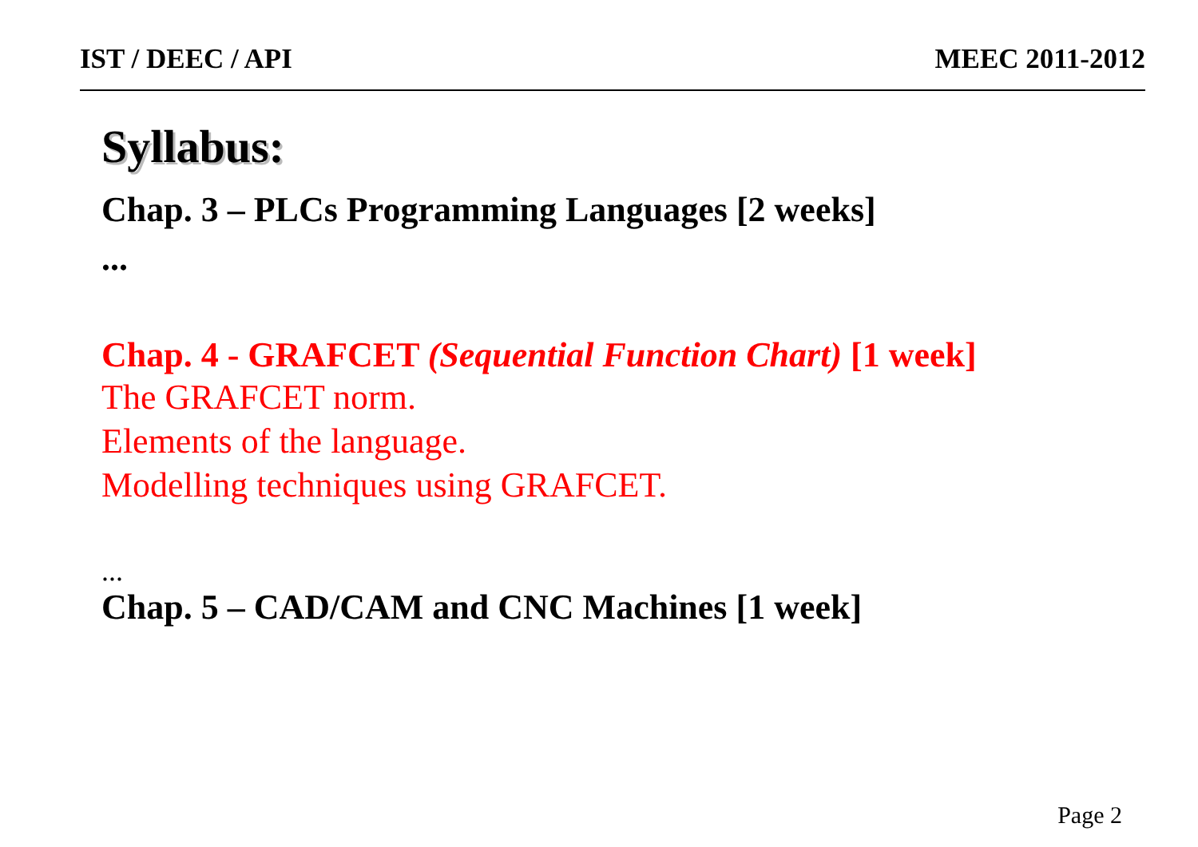IST / DEEC / API MEEC 2011-2012
Syllabus:
Chap. 3 – PLCs Programming Languages [2 weeks]
...
Chap. 4 - GRAFCET (Sequential Function Chart) [1 week]
The GRAFCET norm.
Elements of the language.
Modelling techniques using GRAFCET.
...
Chap. 5 – CAD/CAM and CNC Machines [1 week]
Page 2